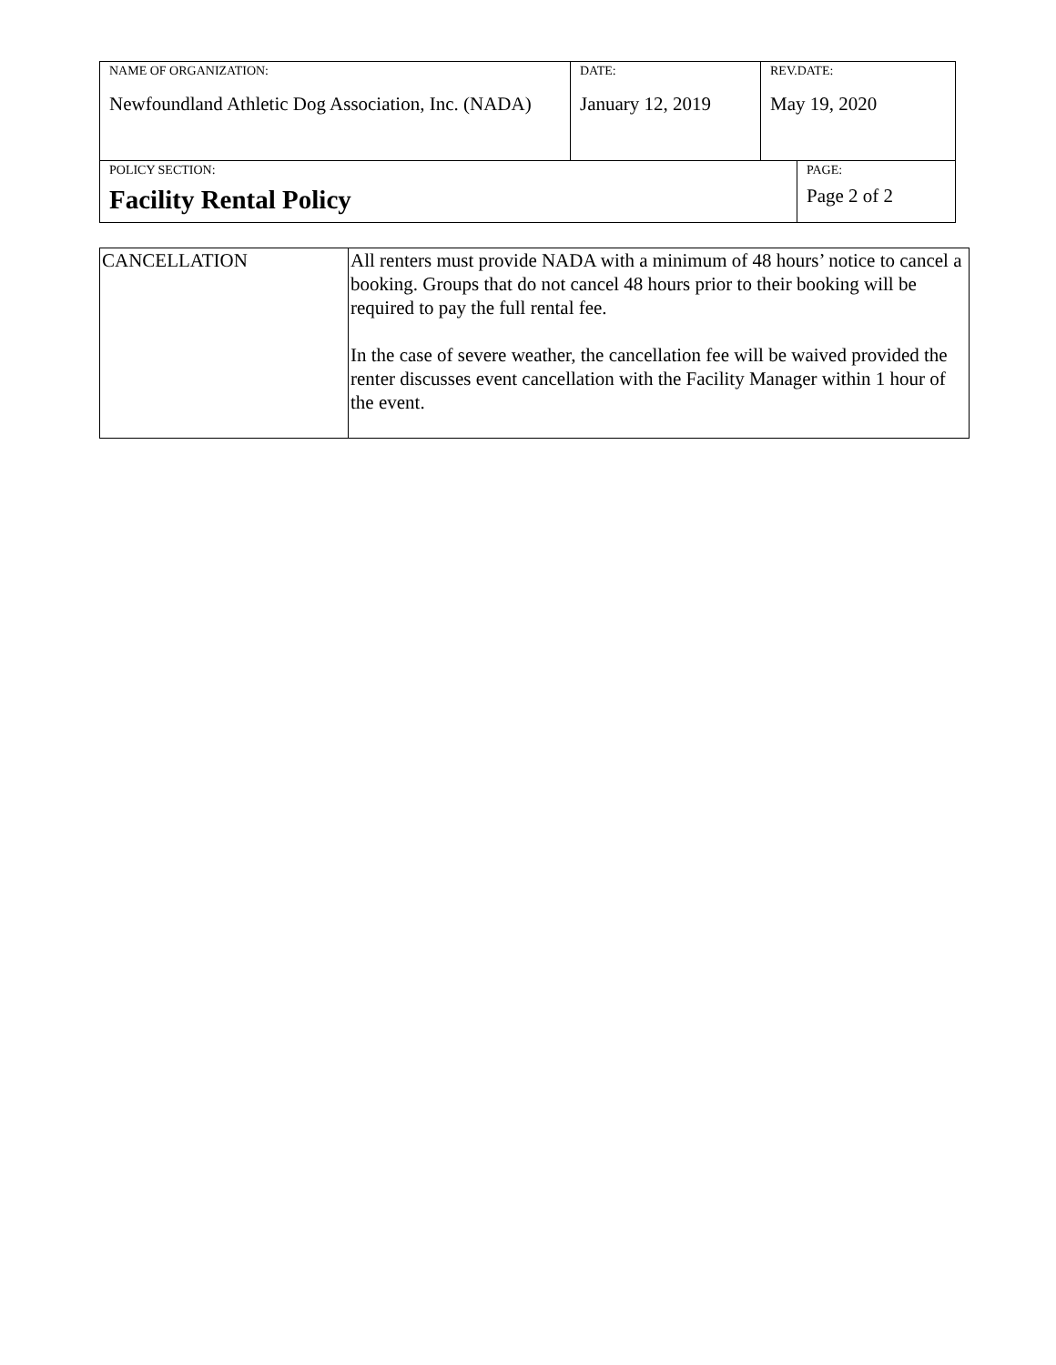| NAME OF ORGANIZATION: Newfoundland Athletic Dog Association, Inc. (NADA) | DATE: January 12, 2019 | REV.DATE: May 19, 2020 | |
| POLICY SECTION: Facility Rental Policy | | | PAGE: Page 2 of 2 |
| CANCELLATION | All renters must provide NADA with a minimum of 48 hours’ notice to cancel a booking. Groups that do not cancel 48 hours prior to their booking will be required to pay the full rental fee. In the case of severe weather, the cancellation fee will be waived provided the renter discusses event cancellation with the Facility Manager within 1 hour of the event. |